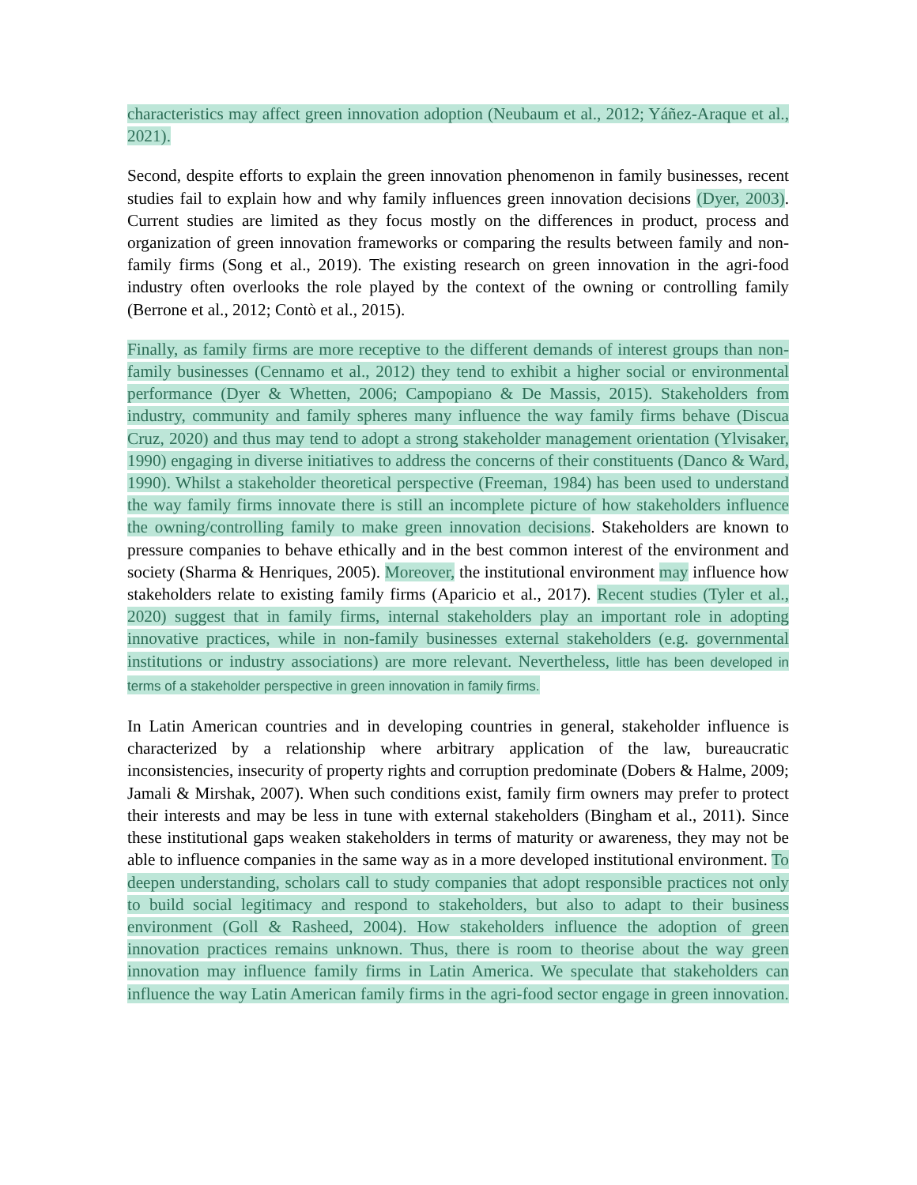characteristics may affect green innovation adoption (Neubaum et al., 2012; Yáñez-Araque et al., 2021).
Second, despite efforts to explain the green innovation phenomenon in family businesses, recent studies fail to explain how and why family influences green innovation decisions (Dyer, 2003). Current studies are limited as they focus mostly on the differences in product, process and organization of green innovation frameworks or comparing the results between family and non-family firms (Song et al., 2019). The existing research on green innovation in the agri-food industry often overlooks the role played by the context of the owning or controlling family (Berrone et al., 2012; Contò et al., 2015).
Finally, as family firms are more receptive to the different demands of interest groups than non-family businesses (Cennamo et al., 2012) they tend to exhibit a higher social or environmental performance (Dyer & Whetten, 2006; Campopiano & De Massis, 2015). Stakeholders from industry, community and family spheres many influence the way family firms behave (Discua Cruz, 2020) and thus may tend to adopt a strong stakeholder management orientation (Ylvisaker, 1990) engaging in diverse initiatives to address the concerns of their constituents (Danco & Ward, 1990). Whilst a stakeholder theoretical perspective (Freeman, 1984) has been used to understand the way family firms innovate there is still an incomplete picture of how stakeholders influence the owning/controlling family to make green innovation decisions. Stakeholders are known to pressure companies to behave ethically and in the best common interest of the environment and society (Sharma & Henriques, 2005). Moreover, the institutional environment may influence how stakeholders relate to existing family firms (Aparicio et al., 2017). Recent studies (Tyler et al., 2020) suggest that in family firms, internal stakeholders play an important role in adopting innovative practices, while in non-family businesses external stakeholders (e.g. governmental institutions or industry associations) are more relevant. Nevertheless, little has been developed in terms of a stakeholder perspective in green innovation in family firms.
In Latin American countries and in developing countries in general, stakeholder influence is characterized by a relationship where arbitrary application of the law, bureaucratic inconsistencies, insecurity of property rights and corruption predominate (Dobers & Halme, 2009; Jamali & Mirshak, 2007). When such conditions exist, family firm owners may prefer to protect their interests and may be less in tune with external stakeholders (Bingham et al., 2011). Since these institutional gaps weaken stakeholders in terms of maturity or awareness, they may not be able to influence companies in the same way as in a more developed institutional environment. To deepen understanding, scholars call to study companies that adopt responsible practices not only to build social legitimacy and respond to stakeholders, but also to adapt to their business environment (Goll & Rasheed, 2004). How stakeholders influence the adoption of green innovation practices remains unknown. Thus, there is room to theorise about the way green innovation may influence family firms in Latin America. We speculate that stakeholders can influence the way Latin American family firms in the agri-food sector engage in green innovation.